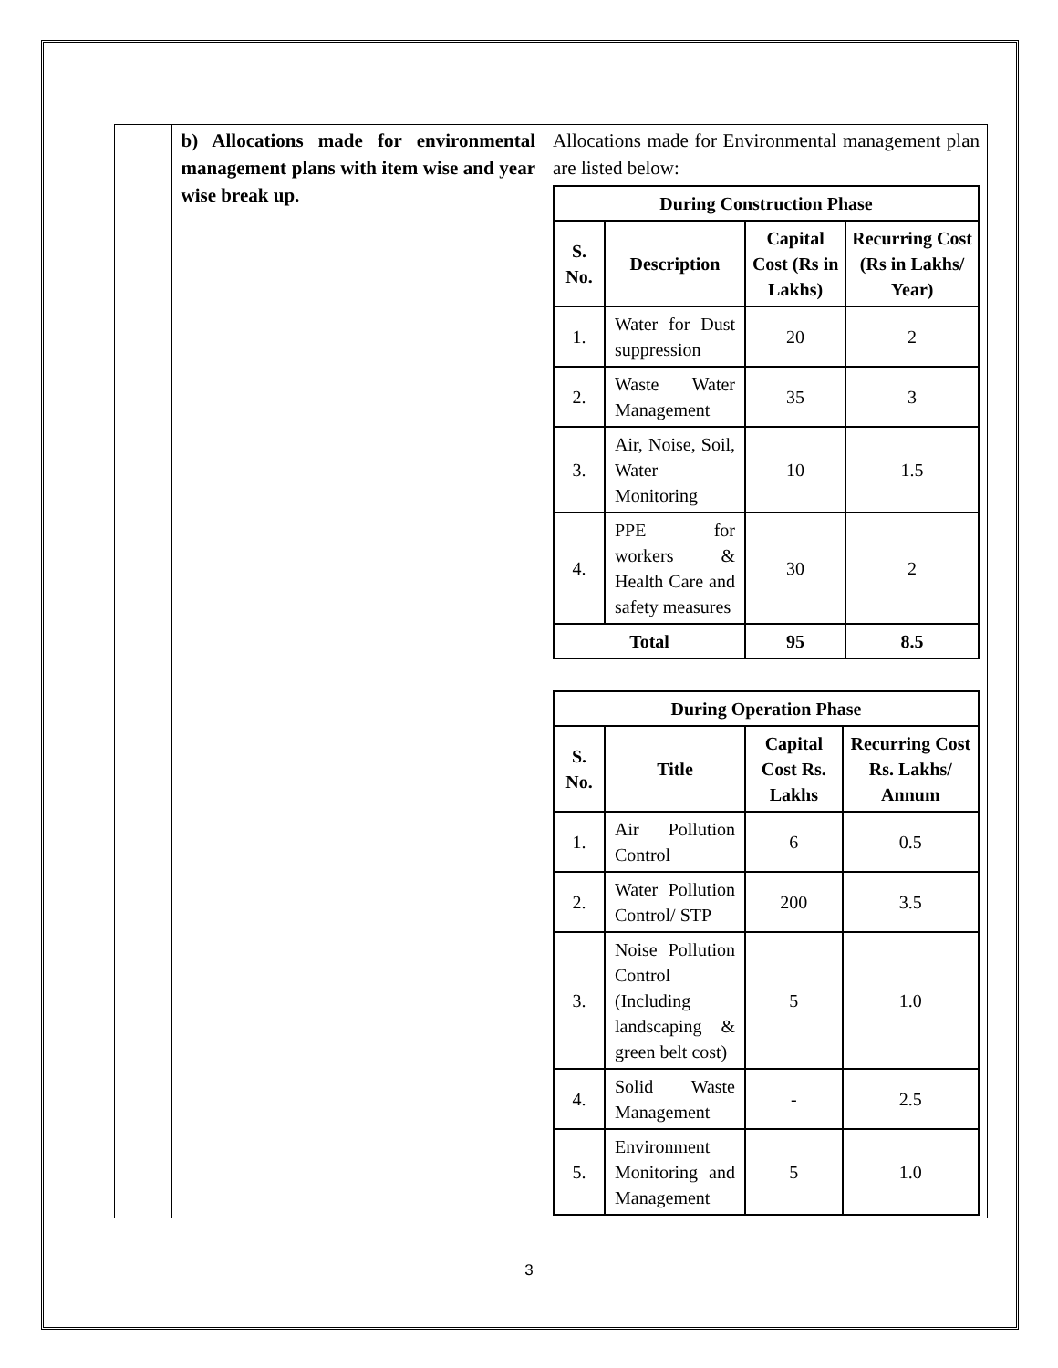| | b) Allocations made for environmental management plans with item wise and year wise break up. | Allocations made for Environmental management plan are listed below: / During Construction Phase / / / / / --- / --- / --- / --- / / S. No. / Description / Capital Cost (Rs in Lakhs) / Recurring Cost (Rs in Lakhs/ Year) / / 1. / Water for Dust suppression / 20 / 2 / / 2. / Waste Water Management / 35 / 3 / / 3. / Air, Noise, Soil, Water Monitoring / 10 / 1.5 / / 4. / PPE for workers & Health Care and safety measures / 30 / 2 / / Total / / 95 / 8.5 / / During Operation Phase / / / / / --- / --- / --- / --- / / S. No. / Title / Capital Cost Rs. Lakhs / Recurring Cost Rs. Lakhs/ Annum / / 1. / Air Pollution Control / 6 / 0.5 / / 2. / Water Pollution Control/ STP / 200 / 3.5 / / 3. / Noise Pollution Control (Including landscaping & green belt cost) / 5 / 1.0 / / 4. / Solid Waste Management / - / 2.5 / / 5. / Environment Monitoring and Management / 5 / 1.0 / |
3